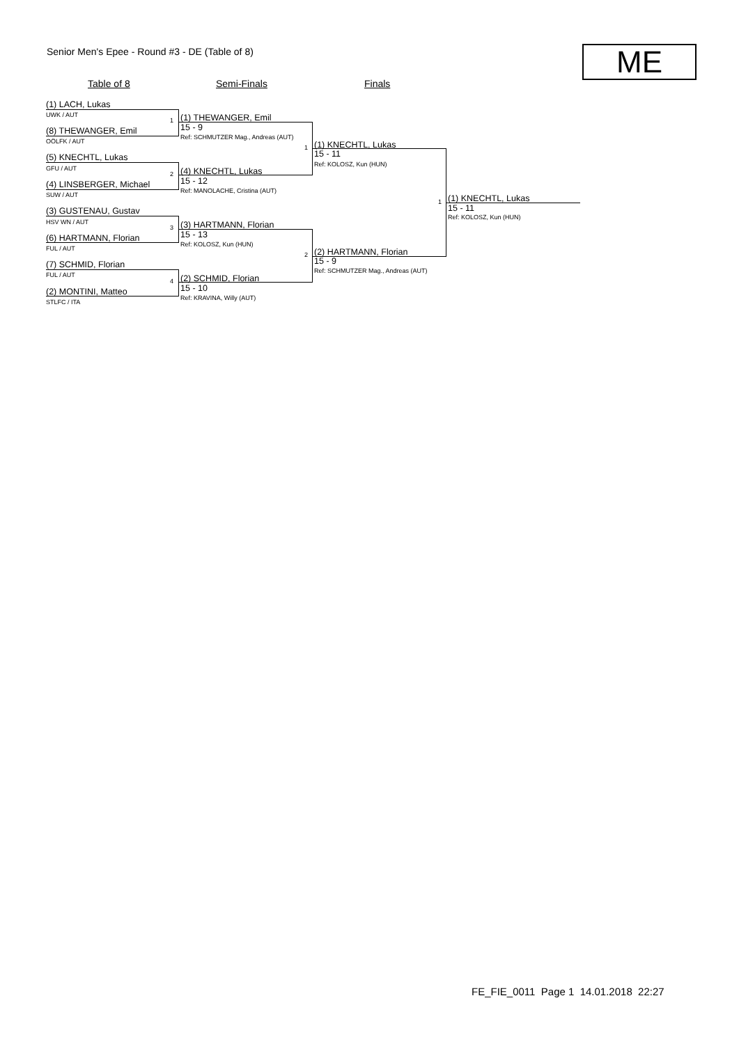Senior Men's Epee - Round #3 - DE (Table of 8) ME
Table of 8 Semi-Finals Finals
(1) LACH, Lukas
UWK / AUT
(8) THEWANGER, Emil
OÖLFK / AUT
(5) KNECHTL, Lukas
GFU / AUT
(4) LINSBERGER, Michael
SUW / AUT
(3) GUSTENAU, Gustav
HSV WN / AUT
(6) HARTMANN, Florian
FUL / AUT
(7) SCHMID, Florian
FUL / AUT
(2) MONTINI, Matteo
STLFC / ITA
1 (1) THEWANGER, Emil
15 - 9
Ref: SCHMUTZER Mag., Andreas (AUT)
2 (4) KNECHTL, Lukas
15 - 12
Ref: MANOLACHE, Cristina (AUT)
3 (3) HARTMANN, Florian
15 - 13
Ref: KOLOSZ, Kun (HUN)
4 (2) SCHMID, Florian
15 - 10
Ref: KRAVINA, Willy (AUT)
1 (1) KNECHTL, Lukas
15 - 11
Ref: KOLOSZ, Kun (HUN)
2 (2) HARTMANN, Florian
15 - 9
Ref: SCHMUTZER Mag., Andreas (AUT)
1 (1) KNECHTL, Lukas
15 - 11
Ref: KOLOSZ, Kun (HUN)
FE_FIE_0011 Page 1 14.01.2018 22:27